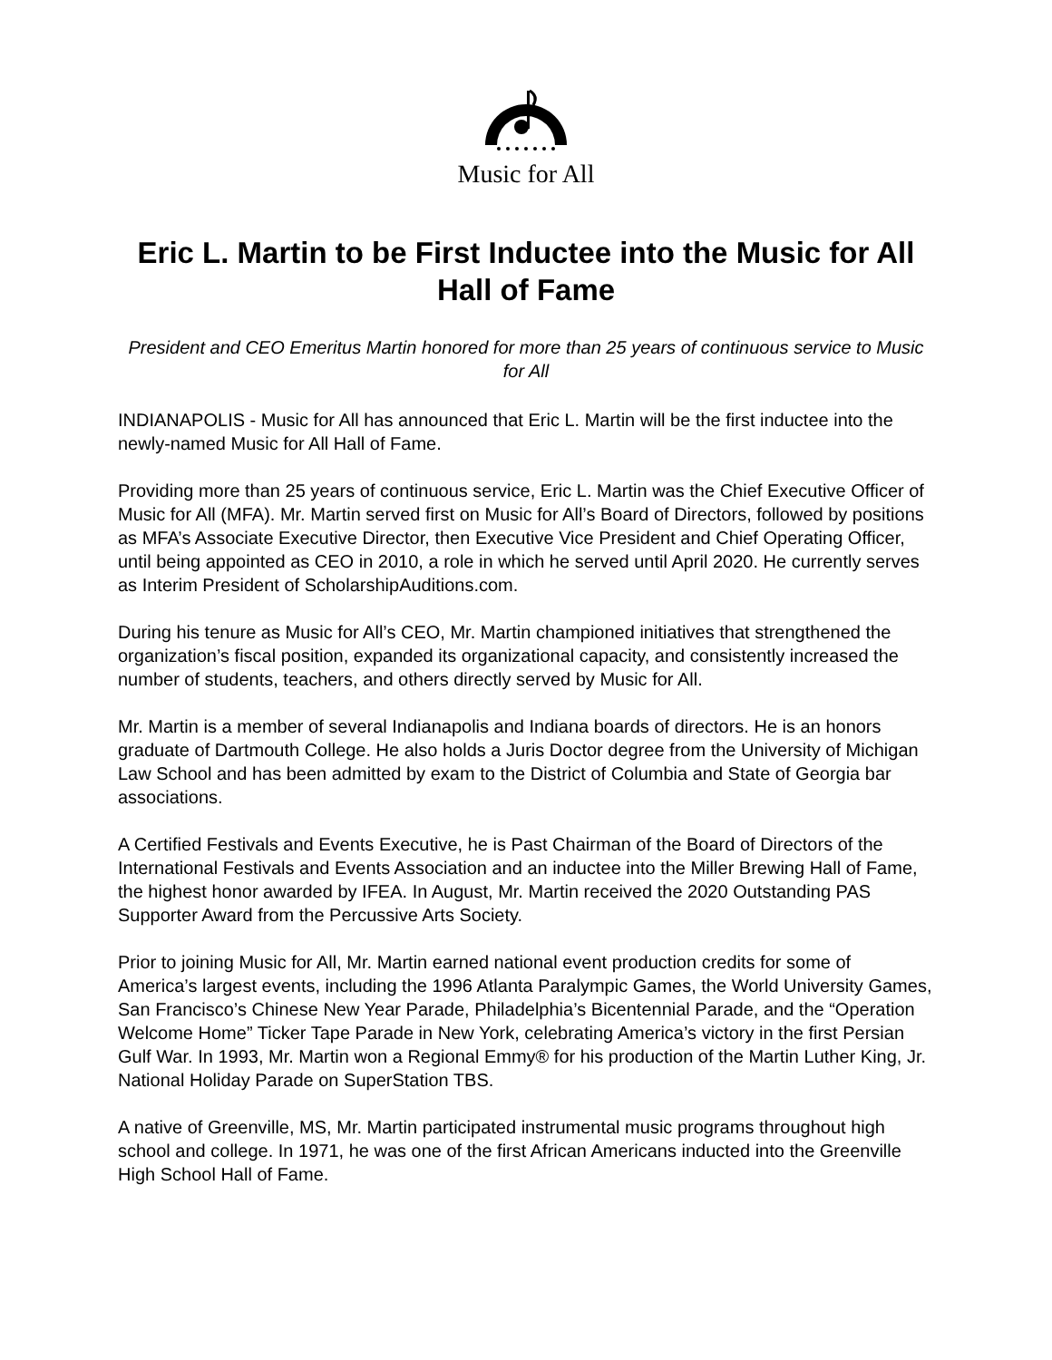Music for All
Eric L. Martin to be First Inductee into the Music for All Hall of Fame
President and CEO Emeritus Martin honored for more than 25 years of continuous service to Music for All
INDIANAPOLIS - Music for All has announced that Eric L. Martin will be the first inductee into the newly-named Music for All Hall of Fame.
Providing more than 25 years of continuous service, Eric L. Martin was the Chief Executive Officer of Music for All (MFA). Mr. Martin served first on Music for All’s Board of Directors, followed by positions as MFA’s Associate Executive Director, then Executive Vice President and Chief Operating Officer, until being appointed as CEO in 2010, a role in which he served until April 2020. He currently serves as Interim President of ScholarshipAuditions.com.
During his tenure as Music for All’s CEO, Mr. Martin championed initiatives that strengthened the organization’s fiscal position, expanded its organizational capacity, and consistently increased the number of students, teachers, and others directly served by Music for All.
Mr. Martin is a member of several Indianapolis and Indiana boards of directors. He is an honors graduate of Dartmouth College. He also holds a Juris Doctor degree from the University of Michigan Law School and has been admitted by exam to the District of Columbia and State of Georgia bar associations.
A Certified Festivals and Events Executive, he is Past Chairman of the Board of Directors of the International Festivals and Events Association and an inductee into the Miller Brewing Hall of Fame, the highest honor awarded by IFEA. In August, Mr. Martin received the 2020 Outstanding PAS Supporter Award from the Percussive Arts Society.
Prior to joining Music for All, Mr. Martin earned national event production credits for some of America’s largest events, including the 1996 Atlanta Paralympic Games, the World University Games, San Francisco’s Chinese New Year Parade, Philadelphia’s Bicentennial Parade, and the “Operation Welcome Home” Ticker Tape Parade in New York, celebrating America’s victory in the first Persian Gulf War. In 1993, Mr. Martin won a Regional Emmy® for his production of the Martin Luther King, Jr. National Holiday Parade on SuperStation TBS.
A native of Greenville, MS, Mr. Martin participated instrumental music programs throughout high school and college. In 1971, he was one of the first African Americans inducted into the Greenville High School Hall of Fame.